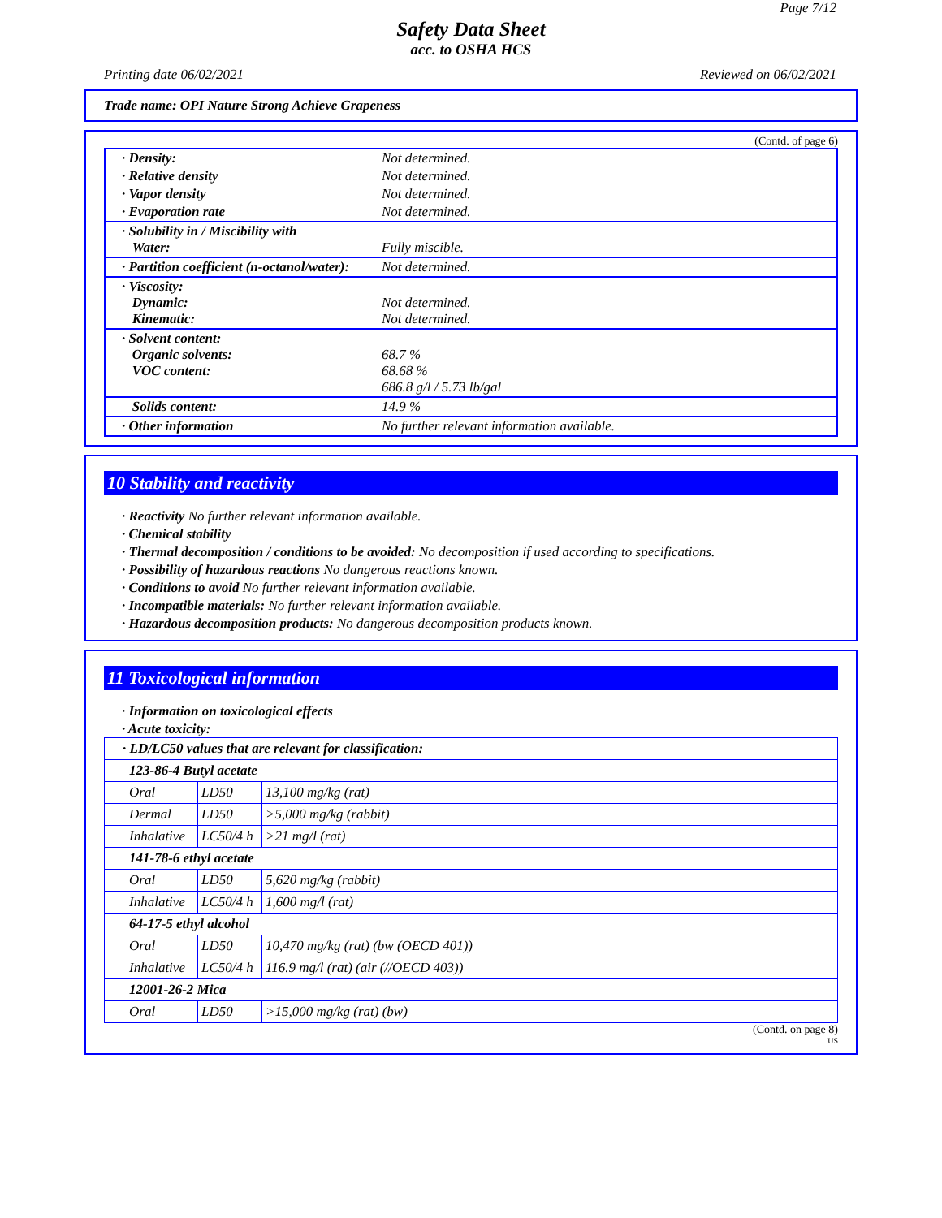Page 7/12
Safety Data Sheet
acc. to OSHA HCS
Printing date 06/02/2021 Reviewed on 06/02/2021
Trade name: OPI Nature Strong Achieve Grapeness
(Contd. of page 6)
| · Density: | Not determined. |
| · Relative density | Not determined. |
| · Vapor density | Not determined. |
| · Evaporation rate | Not determined. |
| · Solubility in / Miscibility with Water: | Fully miscible. |
| · Partition coefficient (n-octanol/water): | Not determined. |
| · Viscosity: Dynamic: Kinematic: | Not determined. Not determined. |
| · Solvent content: Organic solvents: VOC content: | 68.7 % 68.68 % 686.8 g/l / 5.73 lb/gal |
| Solids content: | 14.9 % |
| · Other information | No further relevant information available. |
10 Stability and reactivity
· Reactivity No further relevant information available.
· Chemical stability
· Thermal decomposition / conditions to be avoided: No decomposition if used according to specifications.
· Possibility of hazardous reactions No dangerous reactions known.
· Conditions to avoid No further relevant information available.
· Incompatible materials: No further relevant information available.
· Hazardous decomposition products: No dangerous decomposition products known.
11 Toxicological information
· Information on toxicological effects
· Acute toxicity:
| · LD/LC50 values that are relevant for classification: | | |
| 123-86-4 Butyl acetate | | |
| Oral | LD50 | 13,100 mg/kg (rat) |
| Dermal | LD50 | >5,000 mg/kg (rabbit) |
| Inhalative | LC50/4 h | >21 mg/l (rat) |
| 141-78-6 ethyl acetate | | |
| Oral | LD50 | 5,620 mg/kg (rabbit) |
| Inhalative | LC50/4 h | 1,600 mg/l (rat) |
| 64-17-5 ethyl alcohol | | |
| Oral | LD50 | 10,470 mg/kg (rat) (bw (OECD 401)) |
| Inhalative | LC50/4 h | 116.9 mg/l (rat) (air (//OECD 403)) |
| 12001-26-2 Mica | | |
| Oral | LD50 | >15,000 mg/kg (rat) (bw) |
(Contd. on page 8)
US